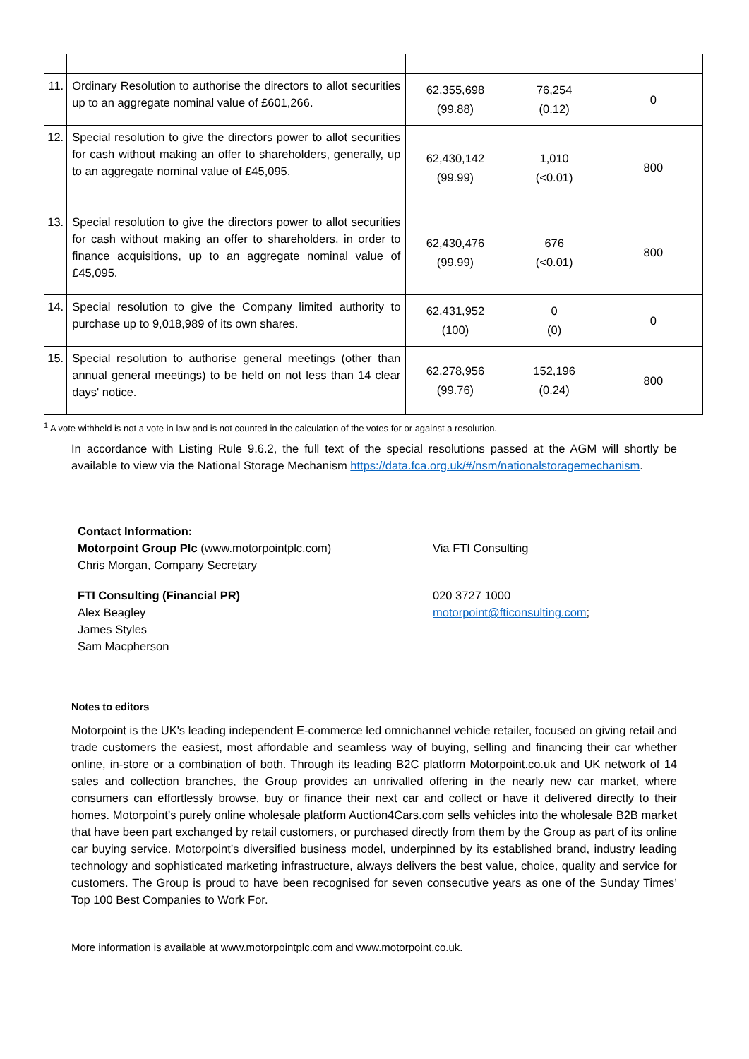| 11. | Ordinary Resolution to authorise the directors to allot securities up to an aggregate nominal value of £601,266. | 62,355,698 (99.88) | 76,254 (0.12) | 0 |
| 12. | Special resolution to give the directors power to allot securities for cash without making an offer to shareholders, generally, up to an aggregate nominal value of £45,095. | 62,430,142 (99.99) | 1,010 (<0.01) | 800 |
| 13. | Special resolution to give the directors power to allot securities for cash without making an offer to shareholders, in order to finance acquisitions, up to an aggregate nominal value of £45,095. | 62,430,476 (99.99) | 676 (<0.01) | 800 |
| 14. | Special resolution to give the Company limited authority to purchase up to 9,018,989 of its own shares. | 62,431,952 (100) | 0 (0) | 0 |
| 15. | Special resolution to authorise general meetings (other than annual general meetings) to be held on not less than 14 clear days' notice. | 62,278,956 (99.76) | 152,196 (0.24) | 800 |
<sup>1</sup> A vote withheld is not a vote in law and is not counted in the calculation of the votes for or against a resolution.
In accordance with Listing Rule 9.6.2, the full text of the special resolutions passed at the AGM will shortly be available to view via the National Storage Mechanism https://data.fca.org.uk/#/nsm/nationalstoragemechanism.
Contact Information:
Motorpoint Group Plc (www.motorpointplc.com)
Chris Morgan, Company Secretary
Via FTI Consulting
FTI Consulting (Financial PR)
Alex Beagley
James Styles
Sam Macpherson
020 3727 1000
motorpoint@fticonsulting.com;
Notes to editors
Motorpoint is the UK's leading independent E-commerce led omnichannel vehicle retailer, focused on giving retail and trade customers the easiest, most affordable and seamless way of buying, selling and financing their car whether online, in-store or a combination of both. Through its leading B2C platform Motorpoint.co.uk and UK network of 14 sales and collection branches, the Group provides an unrivalled offering in the nearly new car market, where consumers can effortlessly browse, buy or finance their next car and collect or have it delivered directly to their homes. Motorpoint’s purely online wholesale platform Auction4Cars.com sells vehicles into the wholesale B2B market that have been part exchanged by retail customers, or purchased directly from them by the Group as part of its online car buying service. Motorpoint’s diversified business model, underpinned by its established brand, industry leading technology and sophisticated marketing infrastructure, always delivers the best value, choice, quality and service for customers. The Group is proud to have been recognised for seven consecutive years as one of the Sunday Times’ Top 100 Best Companies to Work For.
More information is available at www.motorpointplc.com and www.motorpoint.co.uk.